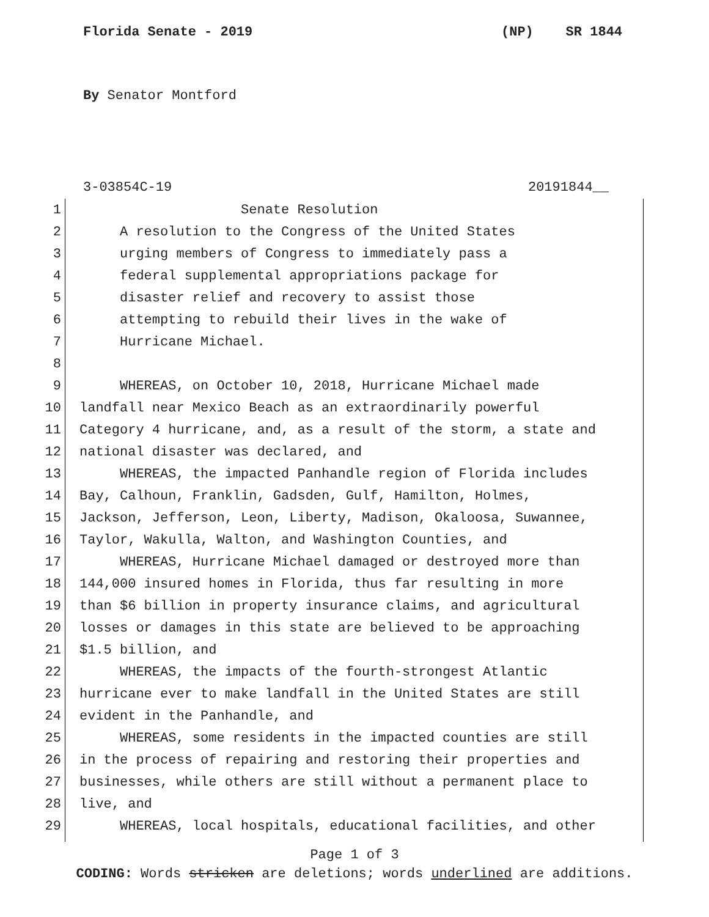Florida Senate - 2019 (NP) SR 1844
By Senator Montford
3-03854C-19 20191844__
1 Senate Resolution
2 A resolution to the Congress of the United States
3 urging members of Congress to immediately pass a
4 federal supplemental appropriations package for
5 disaster relief and recovery to assist those
6 attempting to rebuild their lives in the wake of
7 Hurricane Michael.
8
9 WHEREAS, on October 10, 2018, Hurricane Michael made
10 landfall near Mexico Beach as an extraordinarily powerful
11 Category 4 hurricane, and, as a result of the storm, a state and
12 national disaster was declared, and
13 WHEREAS, the impacted Panhandle region of Florida includes
14 Bay, Calhoun, Franklin, Gadsden, Gulf, Hamilton, Holmes,
15 Jackson, Jefferson, Leon, Liberty, Madison, Okaloosa, Suwannee,
16 Taylor, Wakulla, Walton, and Washington Counties, and
17 WHEREAS, Hurricane Michael damaged or destroyed more than
18 144,000 insured homes in Florida, thus far resulting in more
19 than $6 billion in property insurance claims, and agricultural
20 losses or damages in this state are believed to be approaching
21 $1.5 billion, and
22 WHEREAS, the impacts of the fourth-strongest Atlantic
23 hurricane ever to make landfall in the United States are still
24 evident in the Panhandle, and
25 WHEREAS, some residents in the impacted counties are still
26 in the process of repairing and restoring their properties and
27 businesses, while others are still without a permanent place to
28 live, and
29 WHEREAS, local hospitals, educational facilities, and other
Page 1 of 3
CODING: Words stricken are deletions; words underlined are additions.